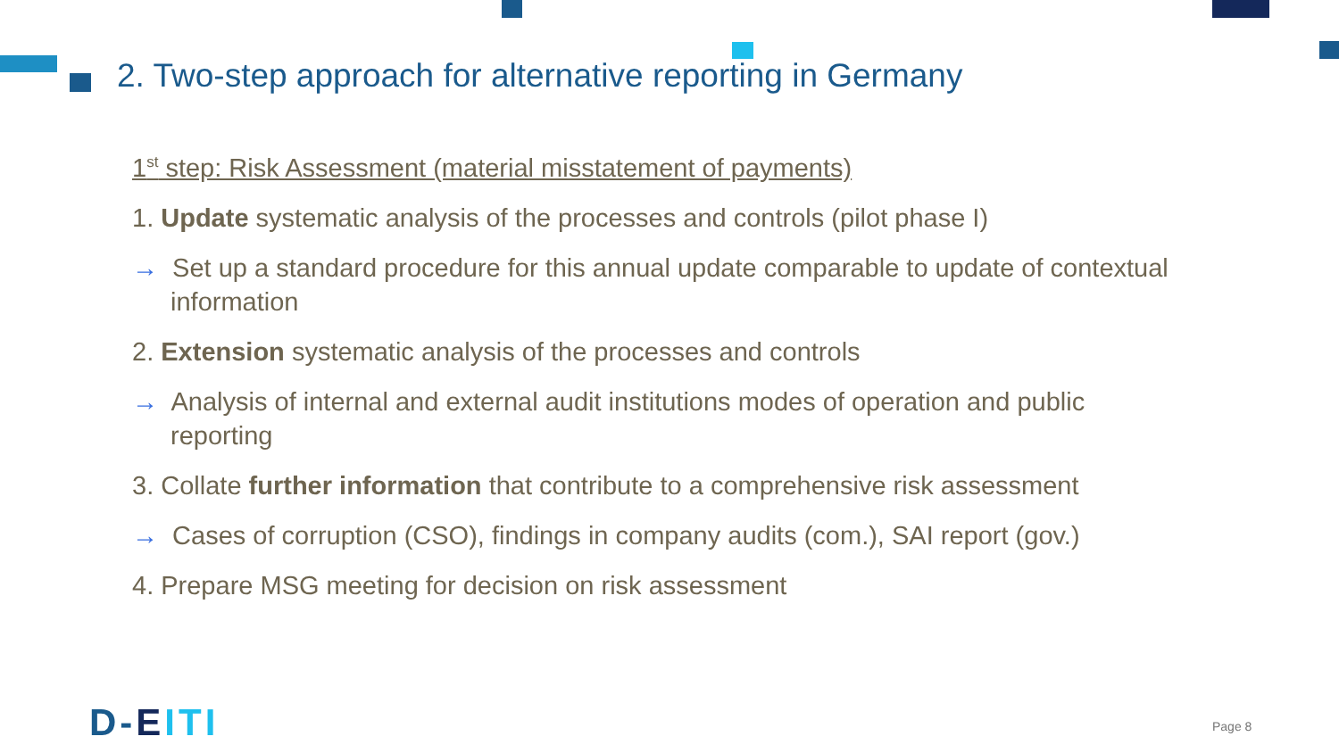2. Two-step approach for alternative reporting in Germany
1<sup>st</sup> step: Risk Assessment (material misstatement of payments)
1. Update systematic analysis of the processes and controls (pilot phase I)
→ Set up a standard procedure for this annual update comparable to update of contextual information
2. Extension systematic analysis of the processes and controls
→ Analysis of internal and external audit institutions modes of operation and public reporting
3. Collate further information that contribute to a comprehensive risk assessment
→ Cases of corruption (CSO), findings in company audits (com.), SAI report (gov.)
4. Prepare MSG meeting for decision on risk assessment
D-EITI Page 8